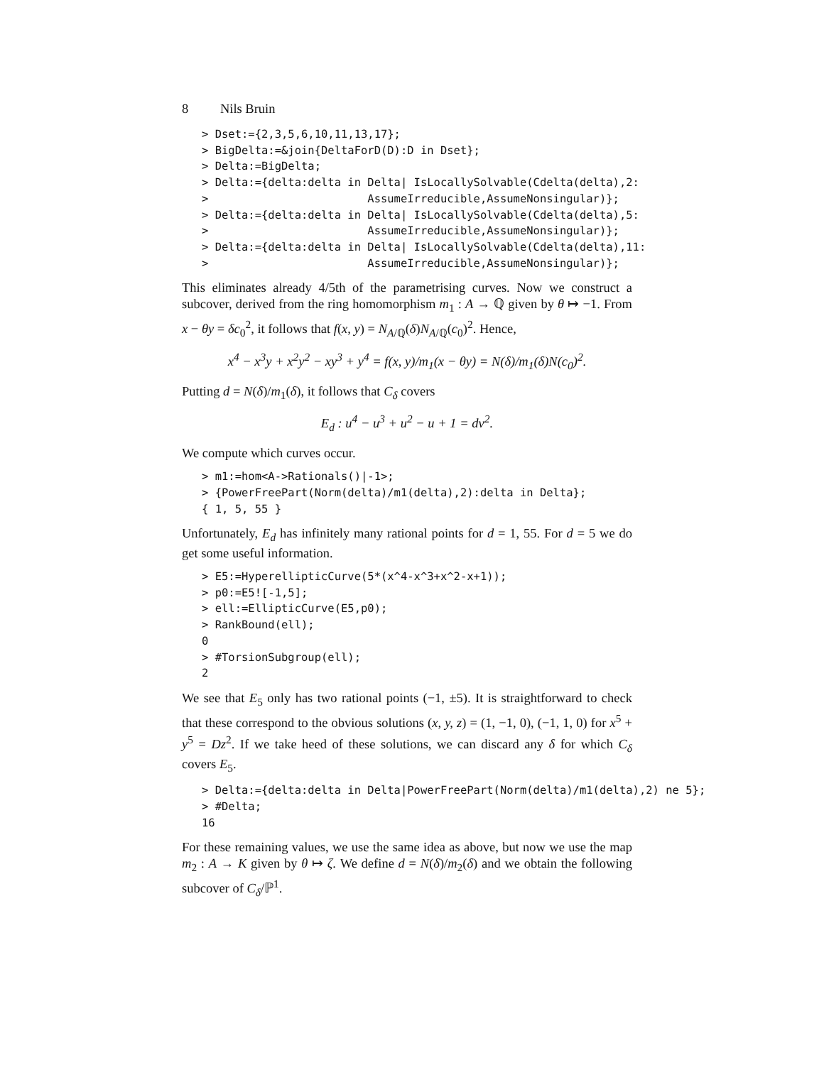8 Nils Bruin
> Dset:={2,3,5,6,10,11,13,17};
> BigDelta:=&join{DeltaForD(D):D in Dset};
> Delta:=BigDelta;
> Delta:={delta:delta in Delta| IsLocallySolvable(Cdelta(delta),2:
>                        AssumeIrreducible,AssumeNonsingular)};
> Delta:={delta:delta in Delta| IsLocallySolvable(Cdelta(delta),5:
>                        AssumeIrreducible,AssumeNonsingular)};
> Delta:={delta:delta in Delta| IsLocallySolvable(Cdelta(delta),11:
>                        AssumeIrreducible,AssumeNonsingular)};
This eliminates already 4/5th of the parametrising curves. Now we construct a subcover, derived from the ring homomorphism m<sub>1</sub> : A → ℚ given by θ ↦ −1. From x − θy = δc<sub>0</sub><sup>2</sup>, it follows that f(x, y) = N<sub>A/ℚ</sub>(δ)N<sub>A/ℚ</sub>(c<sub>0</sub>)<sup>2</sup>. Hence,
x<sup>4</sup> − x<sup>3</sup>y + x<sup>2</sup>y<sup>2</sup> − xy<sup>3</sup> + y<sup>4</sup> = f(x, y)/m<sub>1</sub>(x − θy) = N(δ)/m<sub>1</sub>(δ)N(c<sub>0</sub>)<sup>2</sup>.
Putting d = N(δ)/m<sub>1</sub>(δ), it follows that C<sub>δ</sub> covers
E<sub>d</sub> : u<sup>4</sup> − u<sup>3</sup> + u<sup>2</sup> − u + 1 = dv<sup>2</sup>.
We compute which curves occur.
> m1:=hom<A->Rationals()|-1>;
> {PowerFreePart(Norm(delta)/m1(delta),2):delta in Delta};
{ 1, 5, 55 }
Unfortunately, E<sub>d</sub> has infinitely many rational points for d = 1, 55. For d = 5 we do get some useful information.
> E5:=HyperellipticCurve(5*(x^4-x^3+x^2-x+1));
> p0:=E5![-1,5];
> ell:=EllipticCurve(E5,p0);
> RankBound(ell);
0
> #TorsionSubgroup(ell);
2
We see that E<sub>5</sub> only has two rational points (−1, ±5). It is straightforward to check that these correspond to the obvious solutions (x, y, z) = (1, −1, 0), (−1, 1, 0) for x<sup>5</sup> + y<sup>5</sup> = Dz<sup>2</sup>. If we take heed of these solutions, we can discard any δ for which C<sub>δ</sub> covers E<sub>5</sub>.
> Delta:={delta:delta in Delta|PowerFreePart(Norm(delta)/m1(delta),2) ne 5};
> #Delta;
16
For these remaining values, we use the same idea as above, but now we use the map m<sub>2</sub> : A → K given by θ ↦ ζ. We define d = N(δ)/m<sub>2</sub>(δ) and we obtain the following subcover of C<sub>δ</sub>/ℙ<sup>1</sup>.